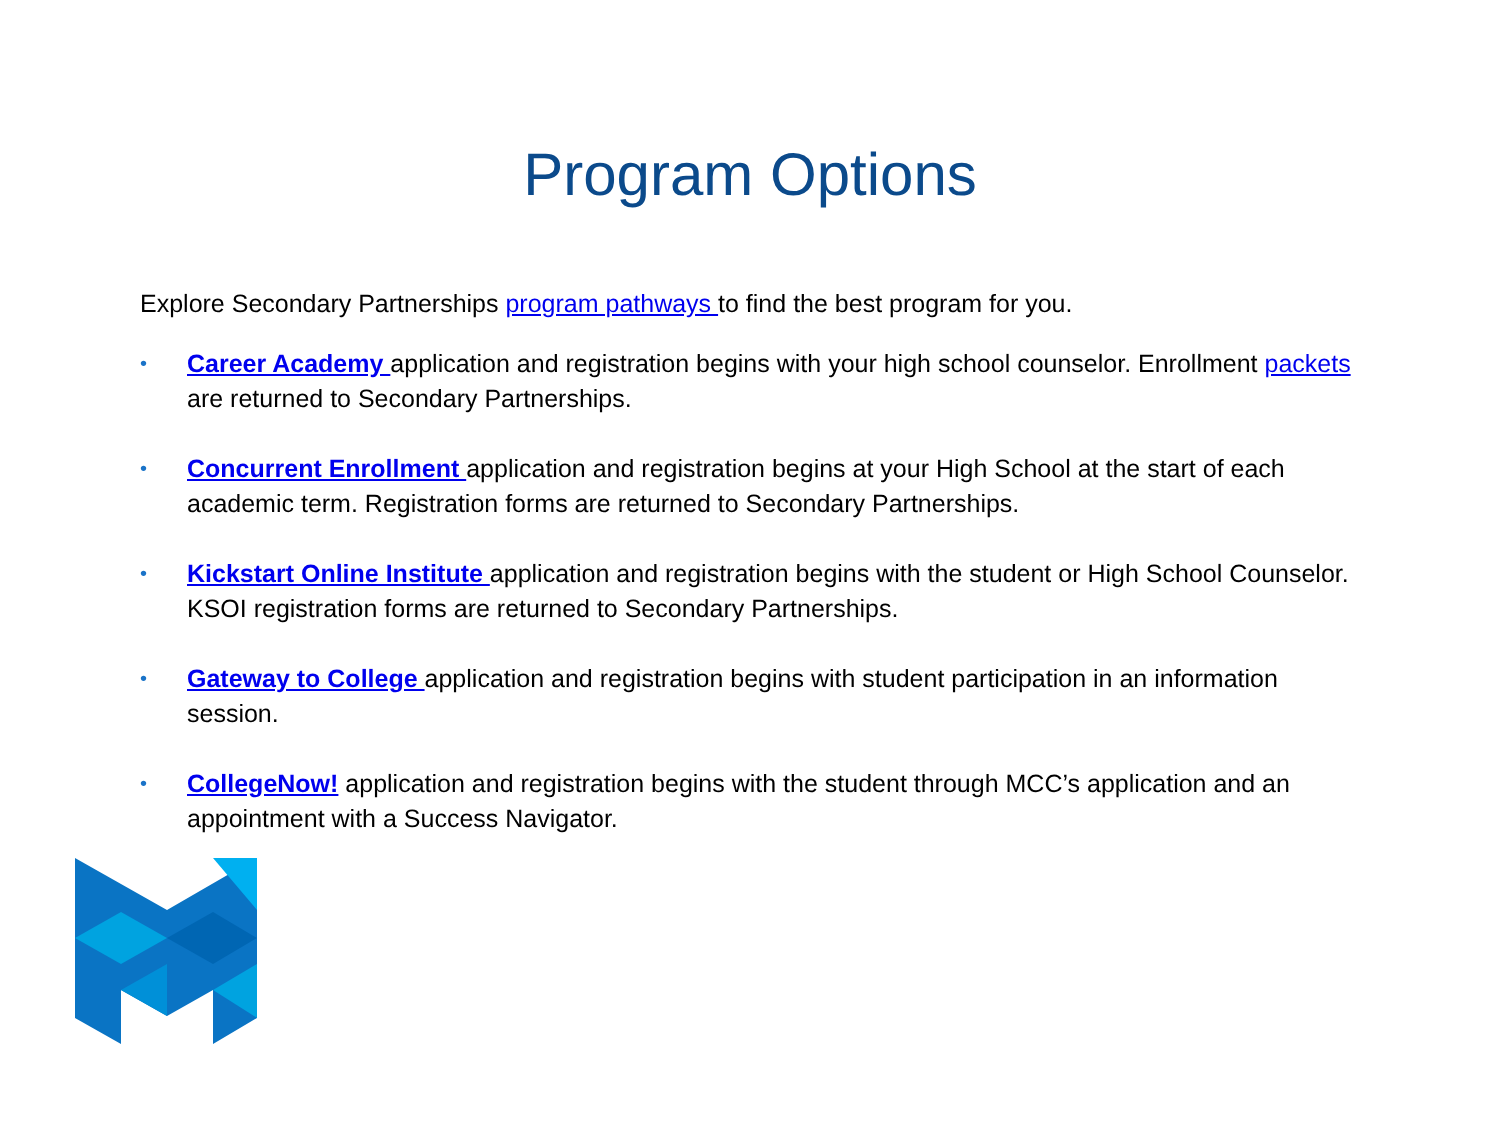Program Options
Explore Secondary Partnerships program pathways to find the best program for you.
• Career Academy application and registration begins with your high school counselor. Enrollment packets are returned to Secondary Partnerships.
• Concurrent Enrollment application and registration begins at your High School at the start of each academic term. Registration forms are returned to Secondary Partnerships.
• Kickstart Online Institute application and registration begins with the student or High School Counselor. KSOI registration forms are returned to Secondary Partnerships.
• Gateway to College application and registration begins with student participation in an information session.
• CollegeNow! application and registration begins with the student through MCC’s application and an appointment with a Success Navigator.